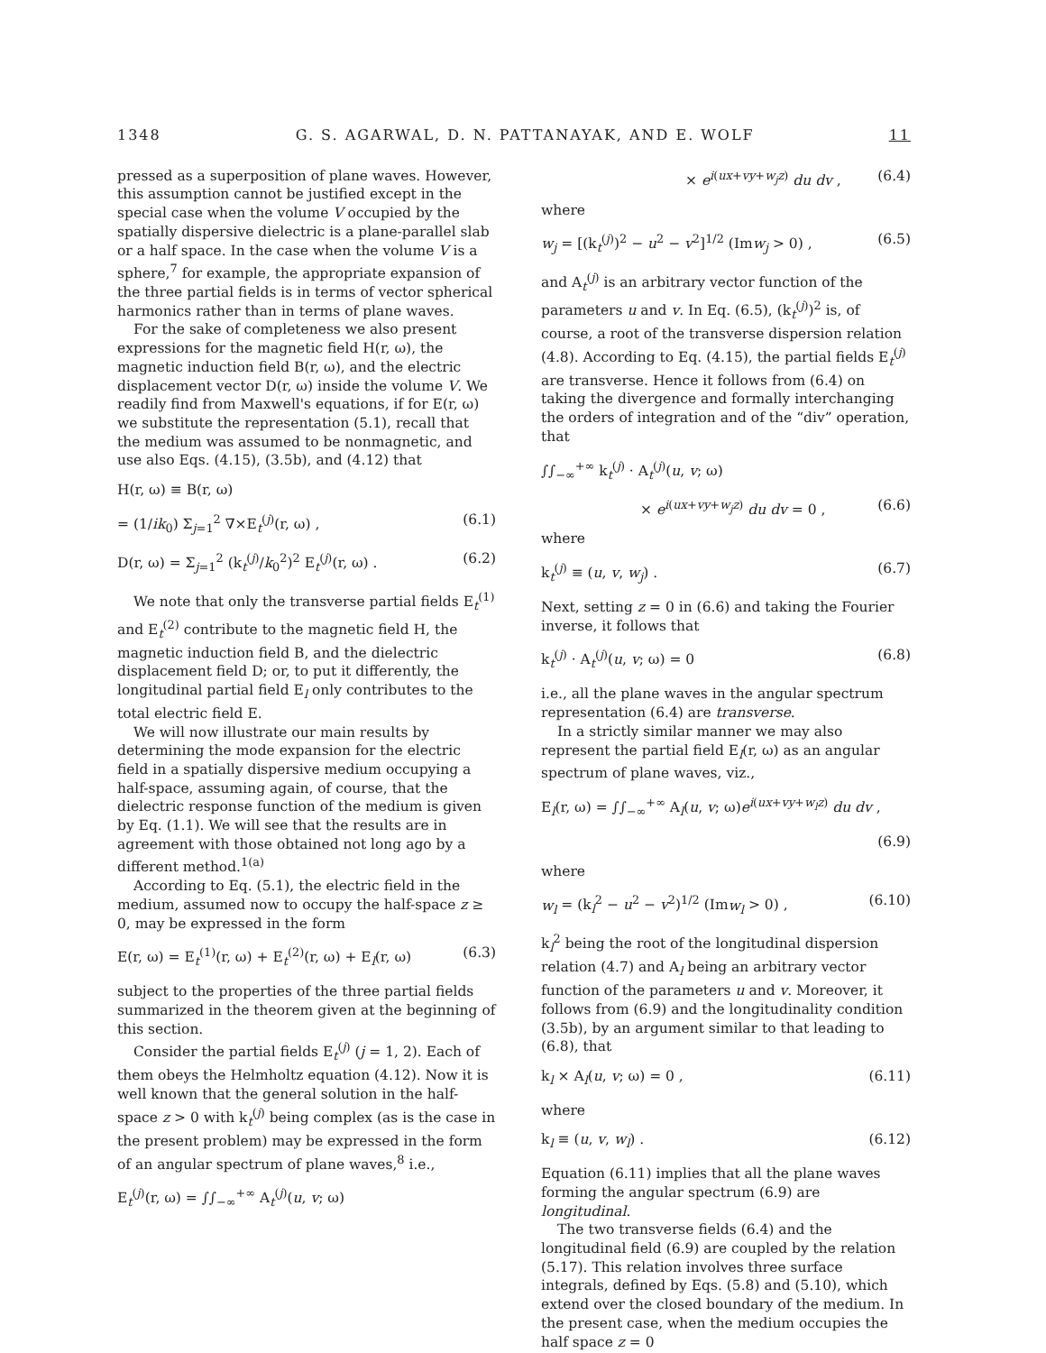1348 G. S. AGARWAL, D. N. PATTANAYAK, AND E. WOLF 11
pressed as a superposition of plane waves. However, this assumption cannot be justified except in the special case when the volume V occupied by the spatially dispersive dielectric is a plane-parallel slab or a half space. In the case when the volume V is a sphere,<sup>7</sup> for example, the appropriate expansion of the three partial fields is in terms of vector spherical harmonics rather than in terms of plane waves.
For the sake of completeness we also present expressions for the magnetic field H(r, ω), the magnetic induction field B(r, ω), and the electric displacement vector D(r, ω) inside the volume V. We readily find from Maxwell's equations, if for E(r, ω) we substitute the representation (5.1), recall that the medium was assumed to be nonmagnetic, and use also Eqs. (4.15), (3.5b), and (4.12) that
H(r, ω) ≡ B(r, ω)
= (1/ik<sub>0</sub>) Σ<sub>j=1</sub><sup>2</sup> ∇×E<sub>t</sub><sup>(j)</sup>(r, ω) , (6.1)
D(r, ω) = Σ<sub>j=1</sub><sup>2</sup> (k<sub>t</sub><sup>(j)</sup>/k<sub>0</sub><sup>2</sup>)<sup>2</sup> E<sub>t</sub><sup>(j)</sup>(r, ω) . (6.2)
We note that only the transverse partial fields E<sub>t</sub><sup>(1)</sup> and E<sub>t</sub><sup>(2)</sup> contribute to the magnetic field H, the magnetic induction field B, and the dielectric displacement field D; or, to put it differently, the longitudinal partial field E<sub>l</sub> only contributes to the total electric field E.
We will now illustrate our main results by determining the mode expansion for the electric field in a spatially dispersive medium occupying a half-space, assuming again, of course, that the dielectric response function of the medium is given by Eq. (1.1). We will see that the results are in agreement with those obtained not long ago by a different method.<sup>1(a)</sup>
According to Eq. (5.1), the electric field in the medium, assumed now to occupy the half-space z ≥ 0, may be expressed in the form
E(r, ω) = E<sub>t</sub><sup>(1)</sup>(r, ω) + E<sub>t</sub><sup>(2)</sup>(r, ω) + E<sub>l</sub>(r, ω) (6.3)
subject to the properties of the three partial fields summarized in the theorem given at the beginning of this section.
Consider the partial fields E<sub>t</sub><sup>(j)</sup> (j = 1, 2). Each of them obeys the Helmholtz equation (4.12). Now it is well known that the general solution in the half-space z > 0 with k<sub>t</sub><sup>(j)</sup> being complex (as is the case in the present problem) may be expressed in the form of an angular spectrum of plane waves,<sup>8</sup> i.e.,
E<sub>t</sub><sup>(j)</sup>(r, ω) = ∫∫<sub>−∞</sub><sup>+∞</sup> A<sub>t</sub><sup>(j)</sup>(u, v; ω)
× e<sup>i(ux+vy+w<sub>j</sub>z)</sup> du dv , (6.4)
where
w<sub>j</sub> = [(k<sub>t</sub><sup>(j)</sup>)<sup>2</sup> − u<sup>2</sup> − v<sup>2</sup>]<sup>1/2</sup> (Imw<sub>j</sub> > 0) , (6.5)
and A<sub>t</sub><sup>(j)</sup> is an arbitrary vector function of the parameters u and v. In Eq. (6.5), (k<sub>t</sub><sup>(j)</sup>)<sup>2</sup> is, of course, a root of the transverse dispersion relation (4.8). According to Eq. (4.15), the partial fields E<sub>t</sub><sup>(j)</sup> are transverse. Hence it follows from (6.4) on taking the divergence and formally interchanging the orders of integration and of the “div” operation, that
∫∫<sub>−∞</sub><sup>+∞</sup> k<sub>t</sub><sup>(j)</sup> · A<sub>t</sub><sup>(j)</sup>(u, v; ω)
× e<sup>i(ux+vy+w<sub>j</sub>z)</sup> du dv = 0 , (6.6)
where
k<sub>t</sub><sup>(j)</sup> ≡ (u, v, w<sub>j</sub>) . (6.7)
Next, setting z = 0 in (6.6) and taking the Fourier inverse, it follows that
k<sub>t</sub><sup>(j)</sup> · A<sub>t</sub><sup>(j)</sup>(u, v; ω) = 0 (6.8)
i.e., all the plane waves in the angular spectrum representation (6.4) are transverse.
In a strictly similar manner we may also represent the partial field E<sub>l</sub>(r, ω) as an angular spectrum of plane waves, viz.,
E<sub>l</sub>(r, ω) = ∫∫<sub>−∞</sub><sup>+∞</sup> A<sub>l</sub>(u, v; ω)e<sup>i(ux+vy+w<sub>l</sub>z)</sup> du dv ,
(6.9)
where
w<sub>l</sub> = (k<sub>l</sub><sup>2</sup> − u<sup>2</sup> − v<sup>2</sup>)<sup>1/2</sup> (Imw<sub>l</sub> > 0) , (6.10)
k<sub>l</sub><sup>2</sup> being the root of the longitudinal dispersion relation (4.7) and A<sub>l</sub> being an arbitrary vector function of the parameters u and v. Moreover, it follows from (6.9) and the longitudinality condition (3.5b), by an argument similar to that leading to (6.8), that
k<sub>l</sub> × A<sub>l</sub>(u, v; ω) = 0 , (6.11)
where
k<sub>l</sub> ≡ (u, v, w<sub>l</sub>) . (6.12)
Equation (6.11) implies that all the plane waves forming the angular spectrum (6.9) are longitudinal.
The two transverse fields (6.4) and the longitudinal field (6.9) are coupled by the relation (5.17). This relation involves three surface integrals, defined by Eqs. (5.8) and (5.10), which extend over the closed boundary of the medium. In the present case, when the medium occupies the half space z = 0